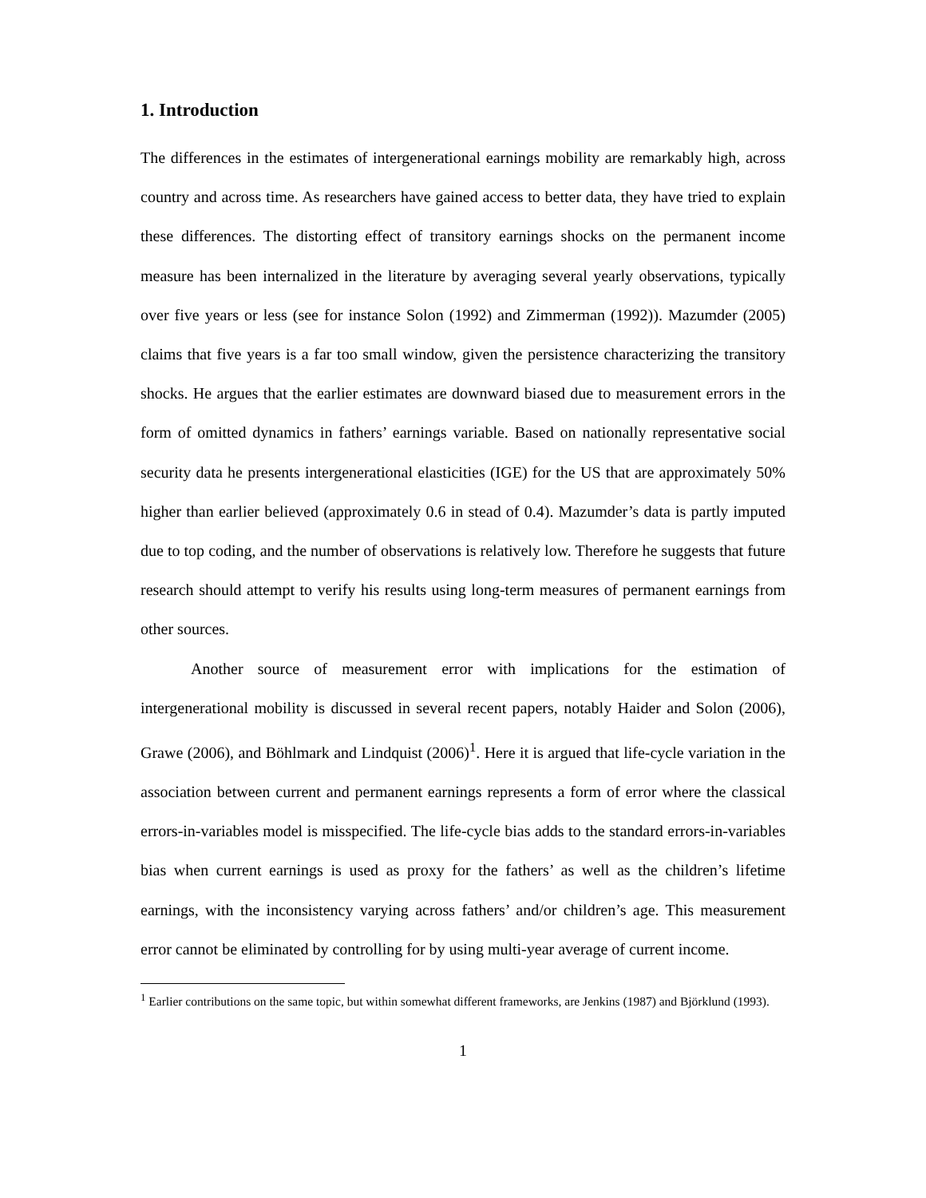1. Introduction
The differences in the estimates of intergenerational earnings mobility are remarkably high, across country and across time. As researchers have gained access to better data, they have tried to explain these differences. The distorting effect of transitory earnings shocks on the permanent income measure has been internalized in the literature by averaging several yearly observations, typically over five years or less (see for instance Solon (1992) and Zimmerman (1992)). Mazumder (2005) claims that five years is a far too small window, given the persistence characterizing the transitory shocks. He argues that the earlier estimates are downward biased due to measurement errors in the form of omitted dynamics in fathers’ earnings variable. Based on nationally representative social security data he presents intergenerational elasticities (IGE) for the US that are approximately 50% higher than earlier believed (approximately 0.6 in stead of 0.4). Mazumder’s data is partly imputed due to top coding, and the number of observations is relatively low. Therefore he suggests that future research should attempt to verify his results using long-term measures of permanent earnings from other sources.
Another source of measurement error with implications for the estimation of intergenerational mobility is discussed in several recent papers, notably Haider and Solon (2006), Grawe (2006), and Böhlmark and Lindquist (2006)<sup>1</sup>. Here it is argued that life-cycle variation in the association between current and permanent earnings represents a form of error where the classical errors-in-variables model is misspecified. The life-cycle bias adds to the standard errors-in-variables bias when current earnings is used as proxy for the fathers’ as well as the children’s lifetime earnings, with the inconsistency varying across fathers’ and/or children’s age. This measurement error cannot be eliminated by controlling for by using multi-year average of current income.
<sup>1</sup> Earlier contributions on the same topic, but within somewhat different frameworks, are Jenkins (1987) and Björklund (1993).
1